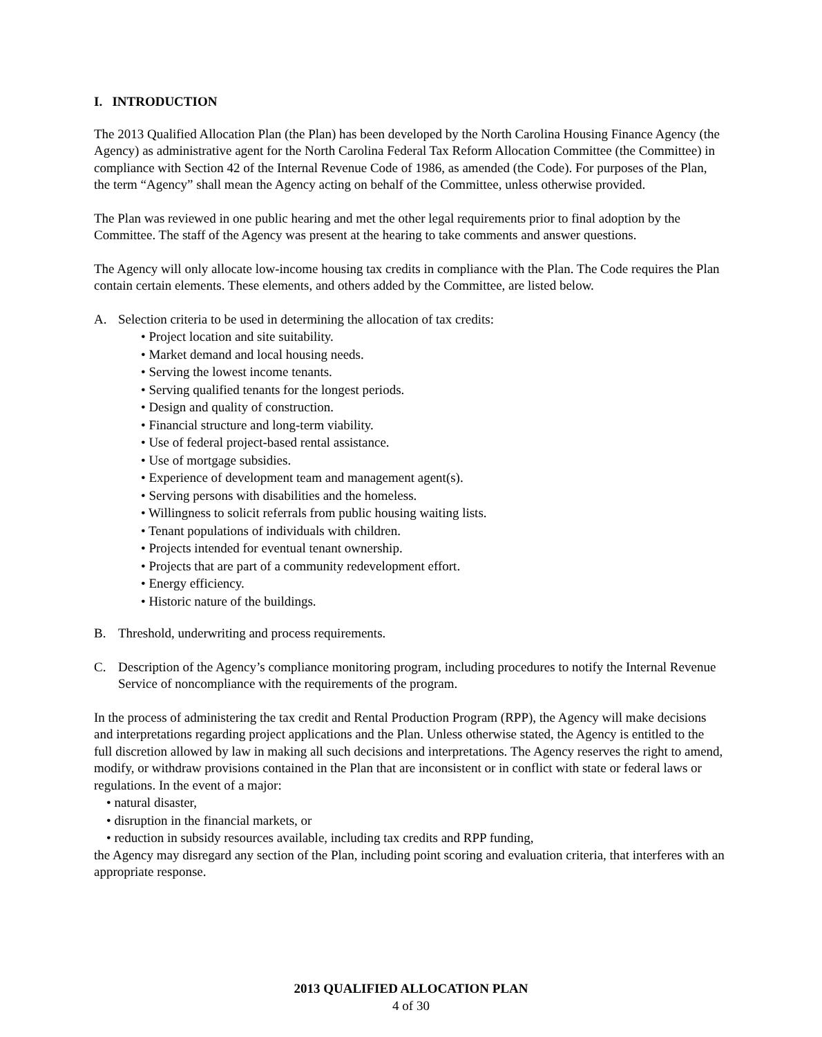I. INTRODUCTION
The 2013 Qualified Allocation Plan (the Plan) has been developed by the North Carolina Housing Finance Agency (the Agency) as administrative agent for the North Carolina Federal Tax Reform Allocation Committee (the Committee) in compliance with Section 42 of the Internal Revenue Code of 1986, as amended (the Code). For purposes of the Plan, the term “Agency” shall mean the Agency acting on behalf of the Committee, unless otherwise provided.
The Plan was reviewed in one public hearing and met the other legal requirements prior to final adoption by the Committee. The staff of the Agency was present at the hearing to take comments and answer questions.
The Agency will only allocate low-income housing tax credits in compliance with the Plan. The Code requires the Plan contain certain elements. These elements, and others added by the Committee, are listed below.
A. Selection criteria to be used in determining the allocation of tax credits:
• Project location and site suitability.
• Market demand and local housing needs.
• Serving the lowest income tenants.
• Serving qualified tenants for the longest periods.
• Design and quality of construction.
• Financial structure and long-term viability.
• Use of federal project-based rental assistance.
• Use of mortgage subsidies.
• Experience of development team and management agent(s).
• Serving persons with disabilities and the homeless.
• Willingness to solicit referrals from public housing waiting lists.
• Tenant populations of individuals with children.
• Projects intended for eventual tenant ownership.
• Projects that are part of a community redevelopment effort.
• Energy efficiency.
• Historic nature of the buildings.
B. Threshold, underwriting and process requirements.
C. Description of the Agency’s compliance monitoring program, including procedures to notify the Internal Revenue Service of noncompliance with the requirements of the program.
In the process of administering the tax credit and Rental Production Program (RPP), the Agency will make decisions and interpretations regarding project applications and the Plan. Unless otherwise stated, the Agency is entitled to the full discretion allowed by law in making all such decisions and interpretations. The Agency reserves the right to amend, modify, or withdraw provisions contained in the Plan that are inconsistent or in conflict with state or federal laws or regulations. In the event of a major:
• natural disaster,
• disruption in the financial markets, or
• reduction in subsidy resources available, including tax credits and RPP funding,
the Agency may disregard any section of the Plan, including point scoring and evaluation criteria, that interferes with an appropriate response.
2013 QUALIFIED ALLOCATION PLAN
4 of 30